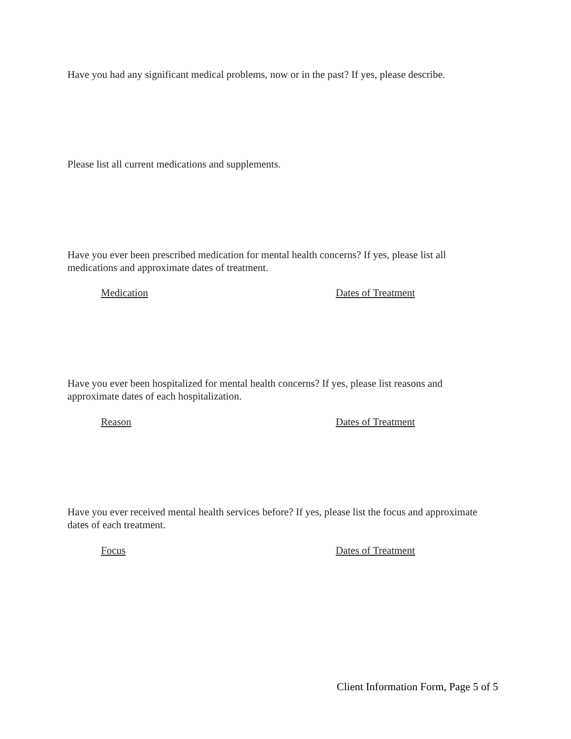Have you had any significant medical problems, now or in the past? If yes, please describe.
Please list all current medications and supplements.
Have you ever been prescribed medication for mental health concerns? If yes, please list all medications and approximate dates of treatment.
Medication Dates of Treatment
Have you ever been hospitalized for mental health concerns? If yes, please list reasons and approximate dates of each hospitalization.
Reason Dates of Treatment
Have you ever received mental health services before? If yes, please list the focus and approximate dates of each treatment.
Focus Dates of Treatment
Client Information Form, Page 5 of 5